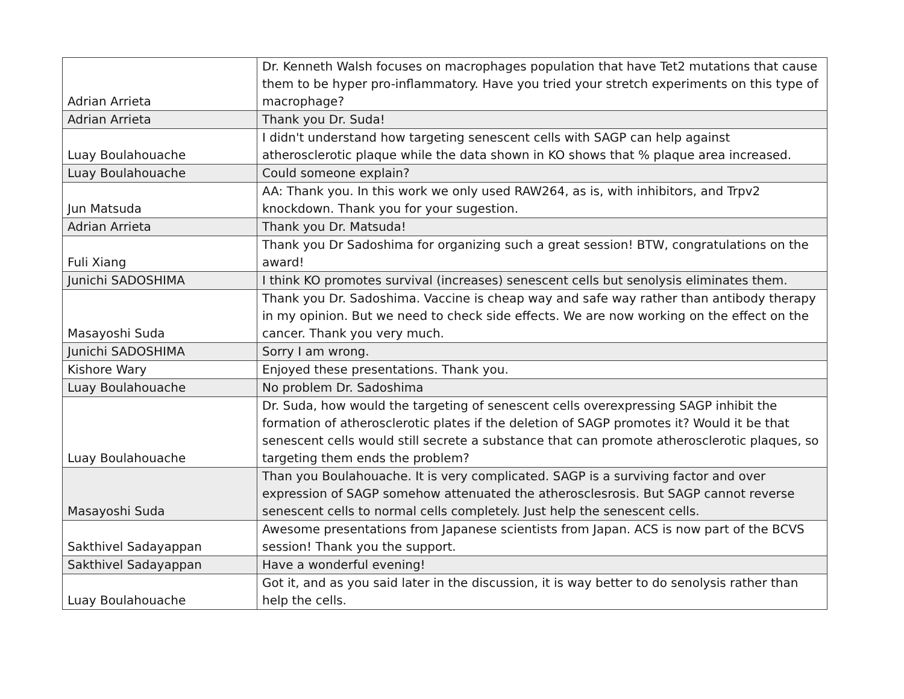| Adrian Arrieta | Dr. Kenneth Walsh focuses on macrophages population that have Tet2 mutations that cause them to be hyper pro-inflammatory. Have you tried your stretch experiments on this type of macrophage? |
| Adrian Arrieta | Thank you Dr. Suda! |
| Luay Boulahouache | I didn't understand how targeting senescent cells with SAGP can help against atherosclerotic plaque while the data shown in KO shows that % plaque area increased. |
| Luay Boulahouache | Could someone explain? |
| Jun Matsuda | AA: Thank you. In this work we only used RAW264, as is, with inhibitors, and Trpv2 knockdown. Thank you for your sugestion. |
| Adrian Arrieta | Thank you Dr. Matsuda! |
| Fuli Xiang | Thank you Dr Sadoshima for organizing such a great session! BTW, congratulations on the award! |
| Junichi SADOSHIMA | I think KO promotes survival (increases) senescent cells but senolysis eliminates them. |
| Masayoshi Suda | Thank you Dr. Sadoshima. Vaccine is cheap way and safe way rather than antibody therapy in my opinion. But we need to check side effects. We are now working on the effect on the cancer. Thank you very much. |
| Junichi SADOSHIMA | Sorry I am wrong. |
| Kishore Wary | Enjoyed these presentations. Thank you. |
| Luay Boulahouache | No problem Dr. Sadoshima |
| Luay Boulahouache | Dr. Suda, how would the targeting of senescent cells overexpressing SAGP inhibit the formation of atherosclerotic plates if the deletion of SAGP promotes it? Would it be that senescent cells would still secrete a substance that can promote atherosclerotic plaques, so targeting them ends the problem? |
| Masayoshi Suda | Than you Boulahouache. It is very complicated. SAGP is a surviving factor and over expression of SAGP somehow attenuated the atherosclesrosis. But SAGP cannot reverse senescent cells to normal cells completely. Just help the senescent cells. |
| Sakthivel Sadayappan | Awesome presentations from Japanese scientists from Japan. ACS is now part of the BCVS session! Thank you the support. |
| Sakthivel Sadayappan | Have a wonderful evening! |
| Luay Boulahouache | Got it, and as you said later in the discussion, it is way better to do senolysis rather than help the cells. |